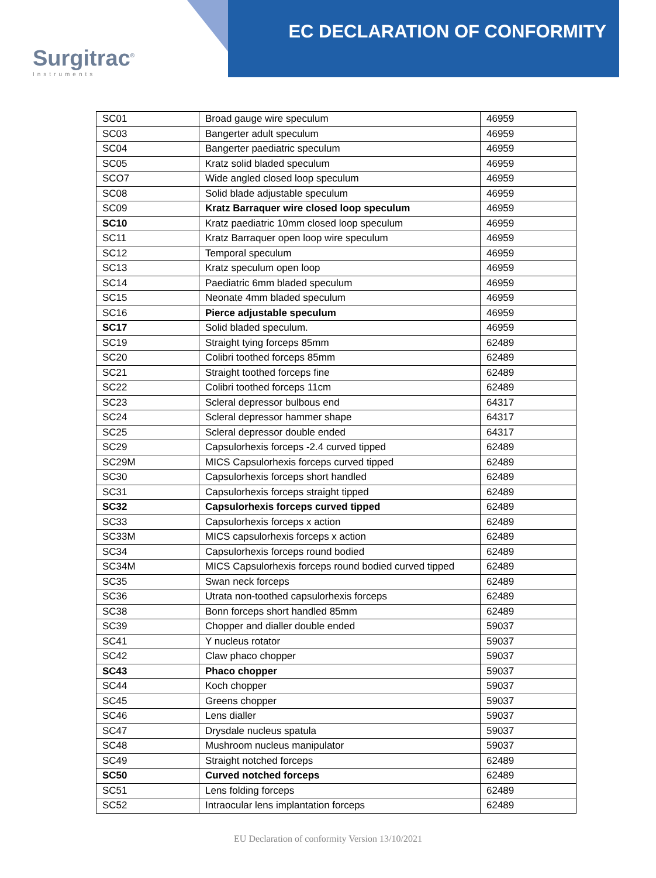Surgitrac<sup>®</sup>
Instruments
EC DECLARATION OF CONFORMITY
| SC01 | Broad gauge wire speculum | 46959 |
| SC03 | Bangerter adult speculum | 46959 |
| SC04 | Bangerter paediatric speculum | 46959 |
| SC05 | Kratz solid bladed speculum | 46959 |
| SCO7 | Wide angled closed loop speculum | 46959 |
| SC08 | Solid blade adjustable speculum | 46959 |
| SC09 | Kratz Barraquer wire closed loop speculum | 46959 |
| SC10 | Kratz paediatric 10mm closed loop speculum | 46959 |
| SC11 | Kratz Barraquer open loop wire speculum | 46959 |
| SC12 | Temporal speculum | 46959 |
| SC13 | Kratz speculum open loop | 46959 |
| SC14 | Paediatric 6mm bladed speculum | 46959 |
| SC15 | Neonate 4mm bladed speculum | 46959 |
| SC16 | Pierce adjustable speculum | 46959 |
| SC17 | Solid bladed speculum. | 46959 |
| SC19 | Straight tying forceps 85mm | 62489 |
| SC20 | Colibri toothed forceps 85mm | 62489 |
| SC21 | Straight toothed forceps fine | 62489 |
| SC22 | Colibri toothed forceps 11cm | 62489 |
| SC23 | Scleral depressor bulbous end | 64317 |
| SC24 | Scleral depressor hammer shape | 64317 |
| SC25 | Scleral depressor double ended | 64317 |
| SC29 | Capsulorhexis forceps -2.4 curved tipped | 62489 |
| SC29M | MICS Capsulorhexis forceps curved tipped | 62489 |
| SC30 | Capsulorhexis forceps short handled | 62489 |
| SC31 | Capsulorhexis forceps straight tipped | 62489 |
| SC32 | Capsulorhexis forceps curved tipped | 62489 |
| SC33 | Capsulorhexis forceps x action | 62489 |
| SC33M | MICS capsulorhexis forceps x action | 62489 |
| SC34 | Capsulorhexis forceps round bodied | 62489 |
| SC34M | MICS Capsulorhexis forceps round bodied curved tipped | 62489 |
| SC35 | Swan neck forceps | 62489 |
| SC36 | Utrata non-toothed capsulorhexis forceps | 62489 |
| SC38 | Bonn forceps short handled 85mm | 62489 |
| SC39 | Chopper and dialler double ended | 59037 |
| SC41 | Y nucleus rotator | 59037 |
| SC42 | Claw phaco chopper | 59037 |
| SC43 | Phaco chopper | 59037 |
| SC44 | Koch chopper | 59037 |
| SC45 | Greens chopper | 59037 |
| SC46 | Lens dialler | 59037 |
| SC47 | Drysdale nucleus spatula | 59037 |
| SC48 | Mushroom nucleus manipulator | 59037 |
| SC49 | Straight notched forceps | 62489 |
| SC50 | Curved notched forceps | 62489 |
| SC51 | Lens folding forceps | 62489 |
| SC52 | Intraocular lens implantation forceps | 62489 |
EU Declaration of conformity Version 13/10/2021